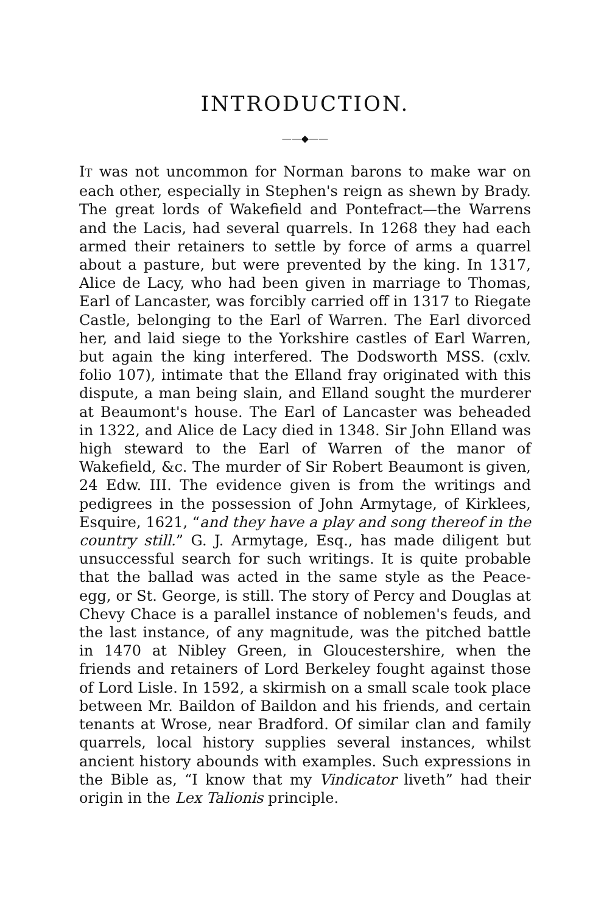INTRODUCTION.
——◆——
IT was not uncommon for Norman barons to make war on each other, especially in Stephen's reign as shewn by Brady. The great lords of Wakefield and Pontefract—the Warrens and the Lacis, had several quarrels. In 1268 they had each armed their retainers to settle by force of arms a quarrel about a pasture, but were prevented by the king. In 1317, Alice de Lacy, who had been given in marriage to Thomas, Earl of Lancaster, was forcibly carried off in 1317 to Riegate Castle, belonging to the Earl of Warren. The Earl divorced her, and laid siege to the Yorkshire castles of Earl Warren, but again the king interfered. The Dodsworth MSS. (cxlv. folio 107), intimate that the Elland fray originated with this dispute, a man being slain, and Elland sought the murderer at Beaumont's house. The Earl of Lancaster was beheaded in 1322, and Alice de Lacy died in 1348. Sir John Elland was high steward to the Earl of Warren of the manor of Wakefield, &c. The murder of Sir Robert Beaumont is given, 24 Edw. III. The evidence given is from the writings and pedigrees in the possession of John Armytage, of Kirklees, Esquire, 1621, “and they have a play and song thereof in the country still.” G. J. Armytage, Esq., has made diligent but unsuccessful search for such writings. It is quite probable that the ballad was acted in the same style as the Peace-egg, or St. George, is still. The story of Percy and Douglas at Chevy Chace is a parallel instance of noblemen's feuds, and the last instance, of any magnitude, was the pitched battle in 1470 at Nibley Green, in Gloucestershire, when the friends and retainers of Lord Berkeley fought against those of Lord Lisle. In 1592, a skirmish on a small scale took place between Mr. Baildon of Baildon and his friends, and certain tenants at Wrose, near Bradford. Of similar clan and family quarrels, local history supplies several instances, whilst ancient history abounds with examples. Such expressions in the Bible as, “I know that my Vindicator liveth” had their origin in the Lex Talionis principle.